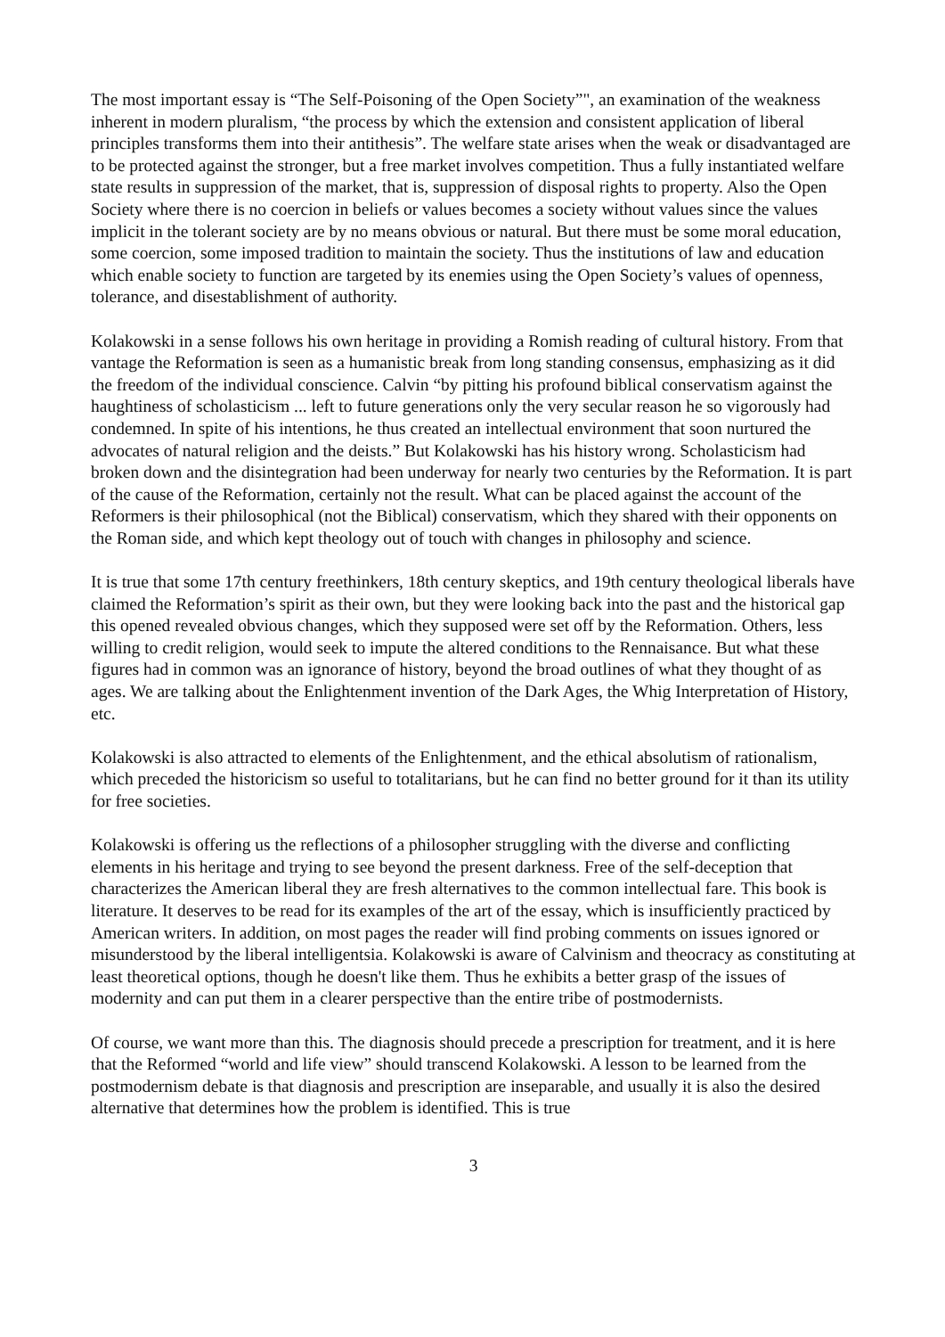The most important essay is “The Self-Poisoning of the Open Society”", an examination of the weakness inherent in modern pluralism, “the process by which the extension and consistent application of liberal principles transforms them into their antithesis”. The welfare state arises when the weak or disadvantaged are to be protected against the stronger, but a free market involves competition. Thus a fully instantiated welfare state results in suppression of the market, that is, suppression of disposal rights to property. Also the Open Society where there is no coercion in beliefs or values becomes a society without values since the values implicit in the tolerant society are by no means obvious or natural. But there must be some moral education, some coercion, some imposed tradition to maintain the society. Thus the institutions of law and education which enable society to function are targeted by its enemies using the Open Society’s values of openness, tolerance, and disestablishment of authority.
Kolakowski in a sense follows his own heritage in providing a Romish reading of cultural history. From that vantage the Reformation is seen as a humanistic break from long standing consensus, emphasizing as it did the freedom of the individual conscience. Calvin “by pitting his profound biblical conservatism against the haughtiness of scholasticism ... left to future generations only the very secular reason he so vigorously had condemned. In spite of his intentions, he thus created an intellectual environment that soon nurtured the advocates of natural religion and the deists.” But Kolakowski has his history wrong. Scholasticism had broken down and the disintegration had been underway for nearly two centuries by the Reformation. It is part of the cause of the Reformation, certainly not the result. What can be placed against the account of the Reformers is their philosophical (not the Biblical) conservatism, which they shared with their opponents on the Roman side, and which kept theology out of touch with changes in philosophy and science.
It is true that some 17th century freethinkers, 18th century skeptics, and 19th century theological liberals have claimed the Reformation’s spirit as their own, but they were looking back into the past and the historical gap this opened revealed obvious changes, which they supposed were set off by the Reformation. Others, less willing to credit religion, would seek to impute the altered conditions to the Rennaisance. But what these figures had in common was an ignorance of history, beyond the broad outlines of what they thought of as ages. We are talking about the Enlightenment invention of the Dark Ages, the Whig Interpretation of History, etc.
Kolakowski is also attracted to elements of the Enlightenment, and the ethical absolutism of rationalism, which preceded the historicism so useful to totalitarians, but he can find no better ground for it than its utility for free societies.
Kolakowski is offering us the reflections of a philosopher struggling with the diverse and conflicting elements in his heritage and trying to see beyond the present darkness. Free of the self-deception that characterizes the American liberal they are fresh alternatives to the common intellectual fare. This book is literature. It deserves to be read for its examples of the art of the essay, which is insufficiently practiced by American writers. In addition, on most pages the reader will find probing comments on issues ignored or misunderstood by the liberal intelligentsia. Kolakowski is aware of Calvinism and theocracy as constituting at least theoretical options, though he doesn't like them. Thus he exhibits a better grasp of the issues of modernity and can put them in a clearer perspective than the entire tribe of postmodernists.
Of course, we want more than this. The diagnosis should precede a prescription for treatment, and it is here that the Reformed “world and life view” should transcend Kolakowski. A lesson to be learned from the postmodernism debate is that diagnosis and prescription are inseparable, and usually it is also the desired alternative that determines how the problem is identified. This is true
3